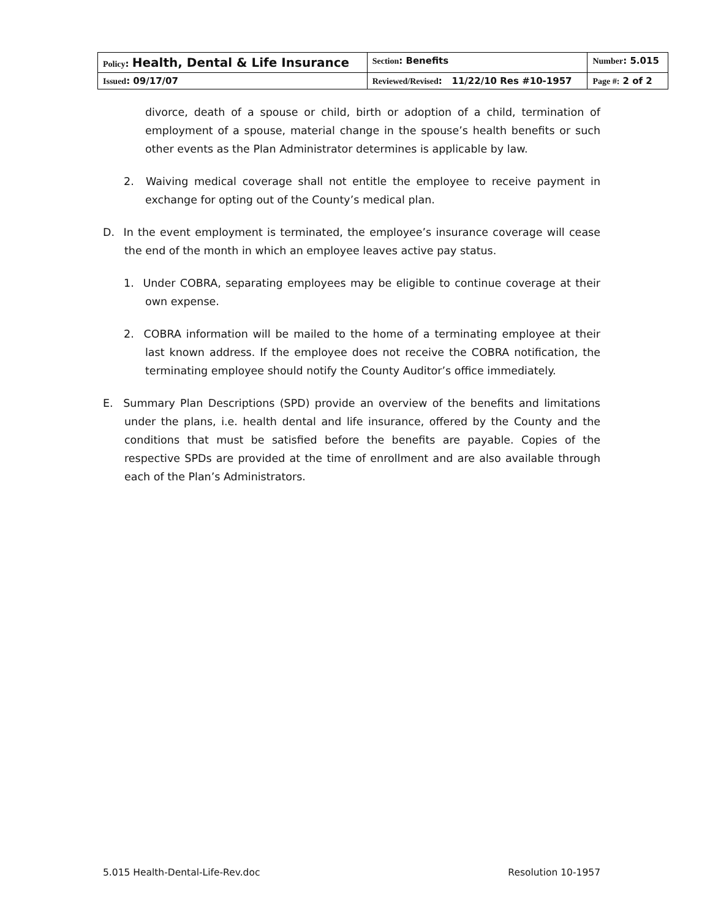| Policy : Health, Dental & Life Insurance | | Section : Benefits | Number : 5.015 |
| Issued : 09/17/07 | Reviewed/Revised : 11/22/10 Res #10-1957 | | Page #: 2 of 2 |
divorce, death of a spouse or child, birth or adoption of a child, termination of employment of a spouse, material change in the spouse’s health benefits or such other events as the Plan Administrator determines is applicable by law.
2. Waiving medical coverage shall not entitle the employee to receive payment in exchange for opting out of the County’s medical plan.
D. In the event employment is terminated, the employee’s insurance coverage will cease the end of the month in which an employee leaves active pay status.
1. Under COBRA, separating employees may be eligible to continue coverage at their own expense.
2. COBRA information will be mailed to the home of a terminating employee at their last known address. If the employee does not receive the COBRA notification, the terminating employee should notify the County Auditor’s office immediately.
E. Summary Plan Descriptions (SPD) provide an overview of the benefits and limitations under the plans, i.e. health dental and life insurance, offered by the County and the conditions that must be satisfied before the benefits are payable. Copies of the respective SPDs are provided at the time of enrollment and are also available through each of the Plan’s Administrators.
5.015 Health-Dental-Life-Rev.doc Resolution 10-1957